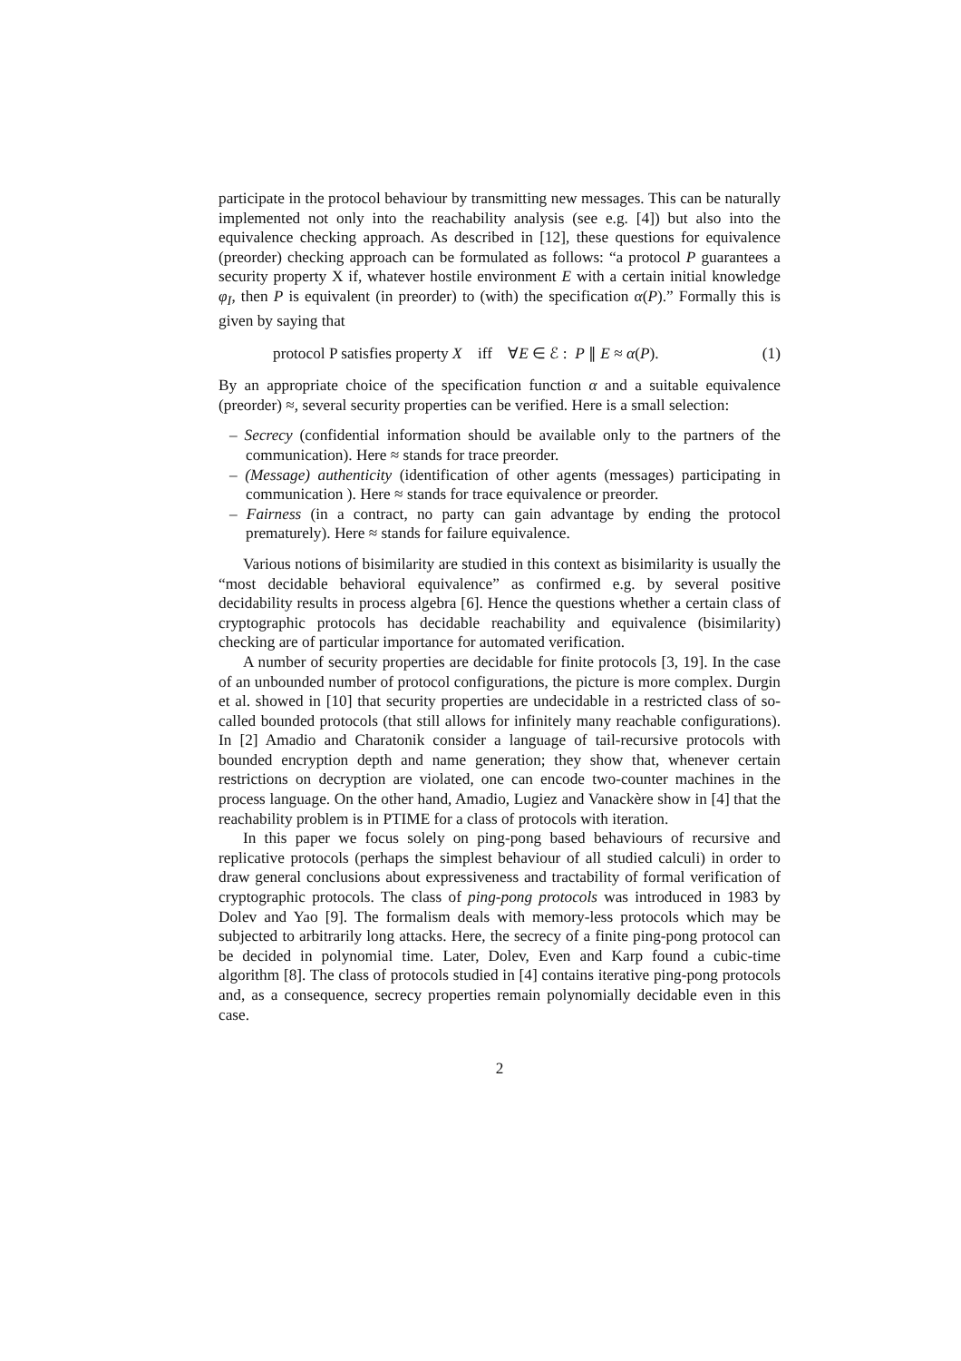participate in the protocol behaviour by transmitting new messages. This can be naturally implemented not only into the reachability analysis (see e.g. [4]) but also into the equivalence checking approach. As described in [12], these questions for equivalence (preorder) checking approach can be formulated as follows: “a protocol P guarantees a security property X if, whatever hostile environment E with a certain initial knowledge φ<sub>I</sub>, then P is equivalent (in preorder) to (with) the specification α(P).” Formally this is given by saying that
protocol P satisfies property X iff ∀E ∈ ℰ : P ∥ E ≈ α(P). (1)
By an appropriate choice of the specification function α and a suitable equivalence (preorder) ≈, several security properties can be verified. Here is a small selection:
– Secrecy (confidential information should be available only to the partners of the communication). Here ≈ stands for trace preorder.
– (Message) authenticity (identification of other agents (messages) participating in communication ). Here ≈ stands for trace equivalence or preorder.
– Fairness (in a contract, no party can gain advantage by ending the protocol prematurely). Here ≈ stands for failure equivalence.
Various notions of bisimilarity are studied in this context as bisimilarity is usually the “most decidable behavioral equivalence” as confirmed e.g. by several positive decidability results in process algebra [6]. Hence the questions whether a certain class of cryptographic protocols has decidable reachability and equivalence (bisimilarity) checking are of particular importance for automated verification.
A number of security properties are decidable for finite protocols [3, 19]. In the case of an unbounded number of protocol configurations, the picture is more complex. Durgin et al. showed in [10] that security properties are undecidable in a restricted class of so-called bounded protocols (that still allows for infinitely many reachable configurations). In [2] Amadio and Charatonik consider a language of tail-recursive protocols with bounded encryption depth and name generation; they show that, whenever certain restrictions on decryption are violated, one can encode two-counter machines in the process language. On the other hand, Amadio, Lugiez and Vanackère show in [4] that the reachability problem is in PTIME for a class of protocols with iteration.
In this paper we focus solely on ping-pong based behaviours of recursive and replicative protocols (perhaps the simplest behaviour of all studied calculi) in order to draw general conclusions about expressiveness and tractability of formal verification of cryptographic protocols. The class of ping-pong protocols was introduced in 1983 by Dolev and Yao [9]. The formalism deals with memory-less protocols which may be subjected to arbitrarily long attacks. Here, the secrecy of a finite ping-pong protocol can be decided in polynomial time. Later, Dolev, Even and Karp found a cubic-time algorithm [8]. The class of protocols studied in [4] contains iterative ping-pong protocols and, as a consequence, secrecy properties remain polynomially decidable even in this case.
2